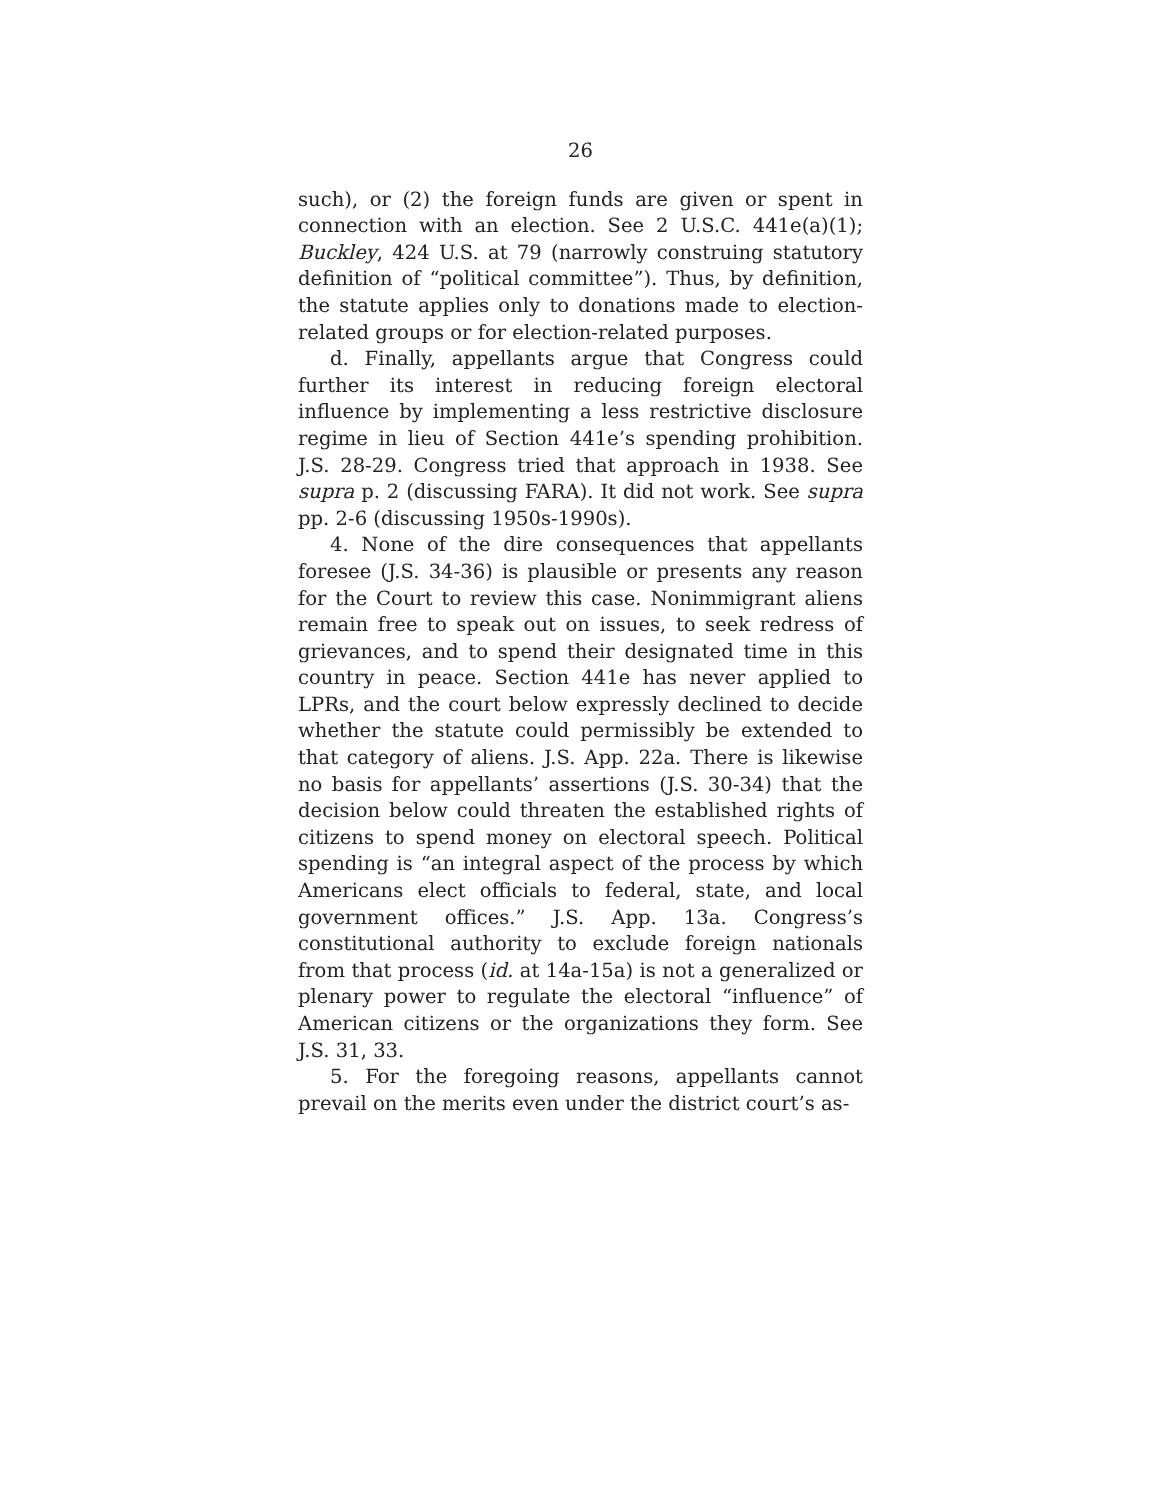26
such), or (2) the foreign funds are given or spent in connection with an election. See 2 U.S.C. 441e(a)(1); Buckley, 424 U.S. at 79 (narrowly construing statutory definition of “political committee”). Thus, by definition, the statute applies only to donations made to election-related groups or for election-related purposes.
d. Finally, appellants argue that Congress could further its interest in reducing foreign electoral influence by implementing a less restrictive disclosure regime in lieu of Section 441e’s spending prohibition. J.S. 28-29. Congress tried that approach in 1938. See supra p. 2 (discussing FARA). It did not work. See supra pp. 2-6 (discussing 1950s-1990s).
4. None of the dire consequences that appellants foresee (J.S. 34-36) is plausible or presents any reason for the Court to review this case. Nonimmigrant aliens remain free to speak out on issues, to seek redress of grievances, and to spend their designated time in this country in peace. Section 441e has never applied to LPRs, and the court below expressly declined to decide whether the statute could permissibly be extended to that category of aliens. J.S. App. 22a. There is likewise no basis for appellants’ assertions (J.S. 30-34) that the decision below could threaten the established rights of citizens to spend money on electoral speech. Political spending is “an integral aspect of the process by which Americans elect officials to federal, state, and local government offices.” J.S. App. 13a. Congress’s constitutional authority to exclude foreign nationals from that process (id. at 14a-15a) is not a generalized or plenary power to regulate the electoral “influence” of American citizens or the organizations they form. See J.S. 31, 33.
5. For the foregoing reasons, appellants cannot prevail on the merits even under the district court’s as-